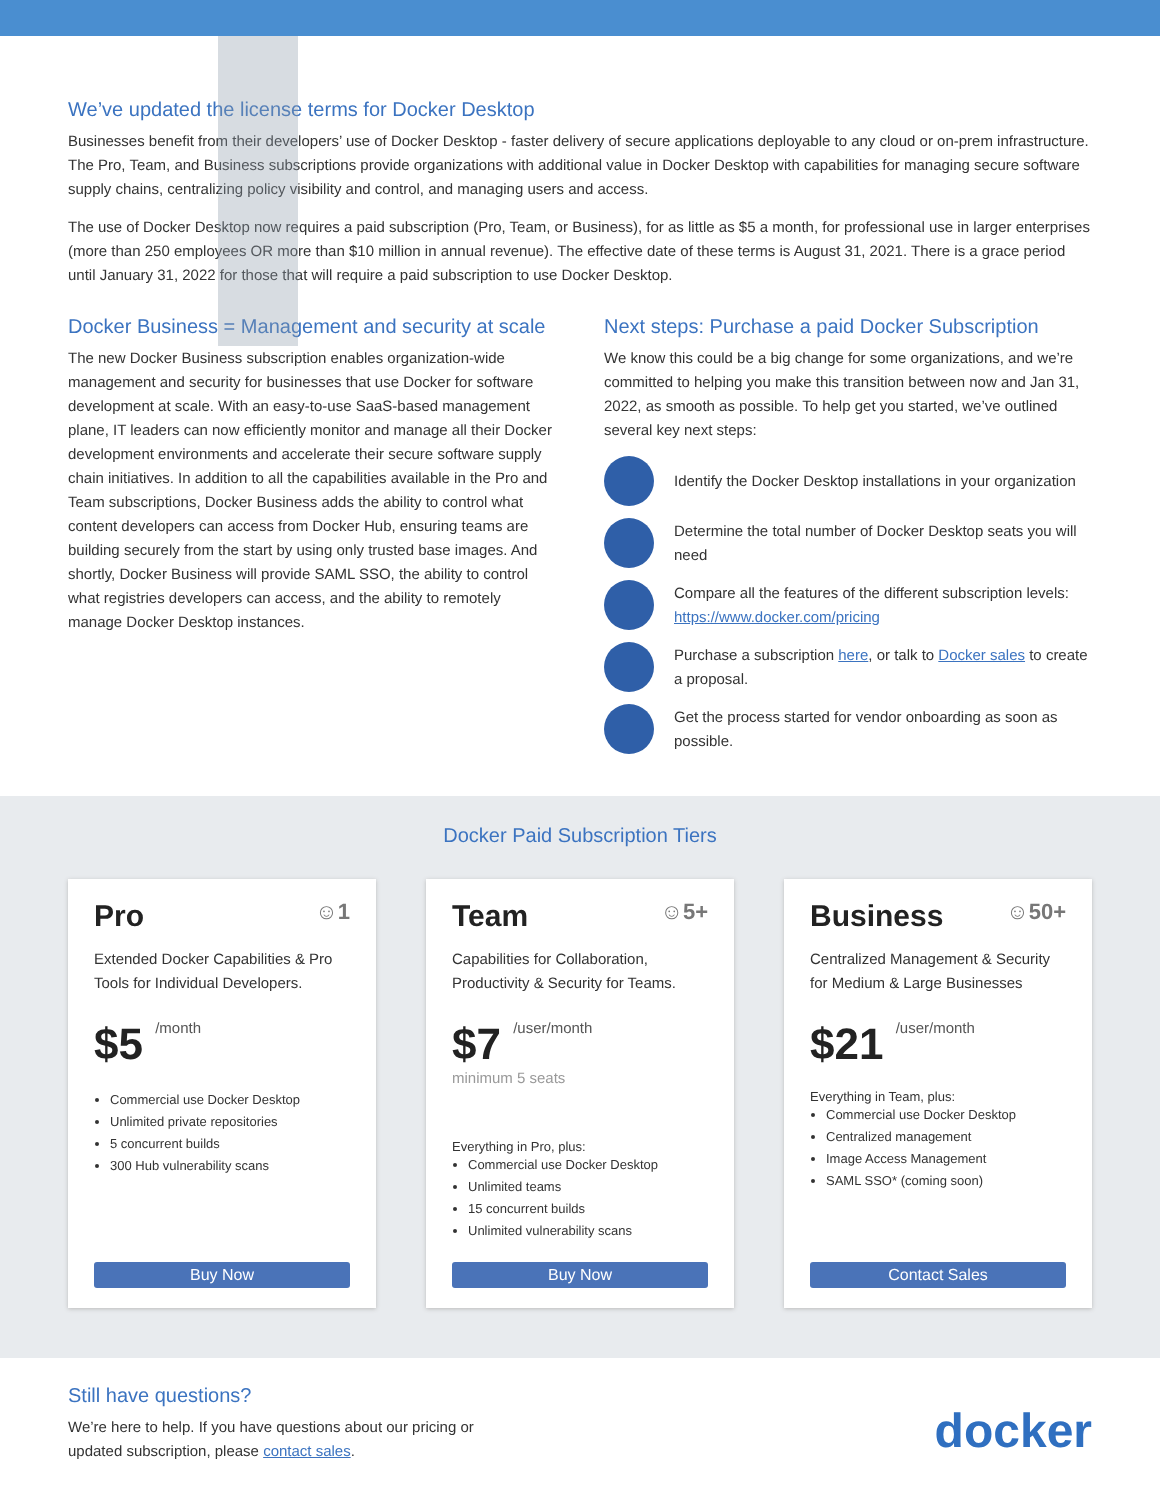We’ve updated the license terms for Docker Desktop
Businesses benefit from their developers’ use of Docker Desktop - faster delivery of secure applications deployable to any cloud or on-prem infrastructure. The Pro, Team, and Business subscriptions provide organizations with additional value in Docker Desktop with capabilities for managing secure software supply chains, centralizing policy visibility and control, and managing users and access.
The use of Docker Desktop now requires a paid subscription (Pro, Team, or Business), for as little as $5 a month, for professional use in larger enterprises (more than 250 employees OR more than $10 million in annual revenue). The effective date of these terms is August 31, 2021. There is a grace period until January 31, 2022 for those that will require a paid subscription to use Docker Desktop.
Docker Business = Management and security at scale
The new Docker Business subscription enables organization-wide management and security for businesses that use Docker for software development at scale. With an easy-to-use SaaS-based management plane, IT leaders can now efficiently monitor and manage all their Docker development environments and accelerate their secure software supply chain initiatives. In addition to all the capabilities available in the Pro and Team subscriptions, Docker Business adds the ability to control what content developers can access from Docker Hub, ensuring teams are building securely from the start by using only trusted base images. And shortly, Docker Business will provide SAML SSO, the ability to control what registries developers can access, and the ability to remotely manage Docker Desktop instances.
Next steps: Purchase a paid Docker Subscription
We know this could be a big change for some organizations, and we’re committed to helping you make this transition between now and Jan 31, 2022, as smooth as possible. To help get you started, we’ve outlined several key next steps:
Identify the Docker Desktop installations in your organization
Determine the total number of Docker Desktop seats you will need
Compare all the features of the different subscription levels: https://www.docker.com/pricing
Purchase a subscription here, or talk to Docker sales to create a proposal.
Get the process started for vendor onboarding as soon as possible.
Docker Paid Subscription Tiers
Pro ☺1
Extended Docker Capabilities & Pro Tools for Individual Developers.
$5 /month
Commercial use Docker Desktop
Unlimited private repositories
5 concurrent builds
300 Hub vulnerability scans
Buy Now
Team ☺5+
Capabilities for Collaboration, Productivity & Security for Teams.
$7 /user/month
minimum 5 seats
Everything in Pro, plus:
Commercial use Docker Desktop
Unlimited teams
15 concurrent builds
Unlimited vulnerability scans
Buy Now
Business ☺50+
Centralized Management & Security for Medium & Large Businesses
$21 /user/month
Everything in Team, plus:
Commercial use Docker Desktop
Centralized management
Image Access Management
SAML SSO* (coming soon)
Contact Sales
Still have questions?
We’re here to help. If you have questions about our pricing or
updated subscription, please contact sales.
docker